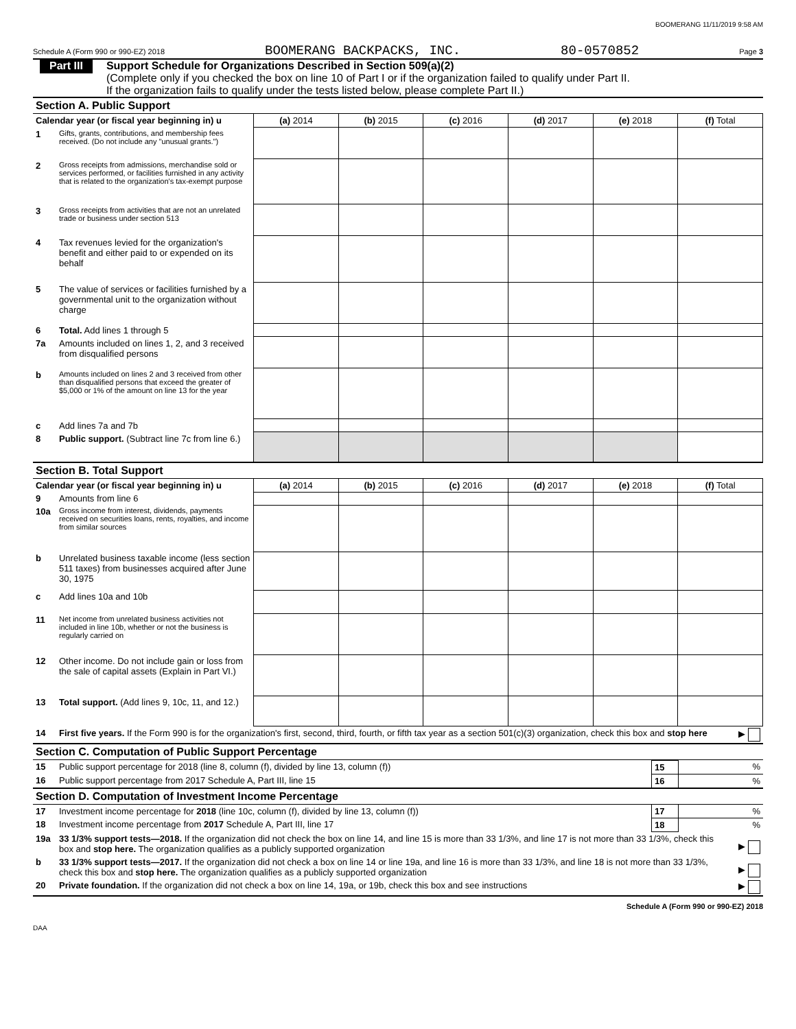BOOMERANG 11/11/2019 9:58 AM
Schedule A (Form 990 or 990-EZ) 2018 BOOMERANG BACKPACKS, INC. 80-0570852 Page 3
Part III
Support Schedule for Organizations Described in Section 509(a)(2)
(Complete only if you checked the box on line 10 of Part I or if the organization failed to qualify under Part II.
If the organization fails to qualify under the tests listed below, please complete Part II.)
| Section A. Public Support | | | | | | | |
| Calendar year (or fiscal year beginning in) u | | (a) 2014 | (b) 2015 | (c) 2016 | (d) 2017 | (e) 2018 | (f) Total |
| 1 | Gifts, grants, contributions, and membership fees received. (Do not include any "unusual grants.") | | | | | | |
| 2 | Gross receipts from admissions, merchandise sold or services performed, or facilities furnished in any activity that is related to the organization's tax-exempt purpose | | | | | | |
| 3 | Gross receipts from activities that are not an unrelated trade or business under section 513 | | | | | | |
| 4 | Tax revenues levied for the organization's benefit and either paid to or expended on its behalf | | | | | | |
| 5 | The value of services or facilities furnished by a governmental unit to the organization without charge | | | | | | |
| 6 | Total. Add lines 1 through 5 | | | | | | |
| 7a | Amounts included on lines 1, 2, and 3 received from disqualified persons | | | | | | |
| b | Amounts included on lines 2 and 3 received from other than disqualified persons that exceed the greater of $5,000 or 1% of the amount on line 13 for the year | | | | | | |
| c | Add lines 7a and 7b | | | | | | |
| 8 | Public support. (Subtract line 7c from line 6.) | | | | | | |
| Section B. Total Support | | | | | | | |
| Calendar year (or fiscal year beginning in) u | | (a) 2014 | (b) 2015 | (c) 2016 | (d) 2017 | (e) 2018 | (f) Total |
| 9 | Amounts from line 6 | | | | | | |
| 10a | Gross income from interest, dividends, payments received on securities loans, rents, royalties, and income from similar sources | | | | | | |
| b | Unrelated business taxable income (less section 511 taxes) from businesses acquired after June 30, 1975 | | | | | | |
| c | Add lines 10a and 10b | | | | | | |
| 11 | Net income from unrelated business activities not included in line 10b, whether or not the business is regularly carried on | | | | | | |
| 12 | Other income. Do not include gain or loss from the sale of capital assets (Explain in Part VI.) | | | | | | |
| 13 | Total support. (Add lines 9, 10c, 11, and 12.) | | | | | | |
| 14 | First five years. If the Form 990 is for the organization's first, second, third, fourth, or fifth tax year as a section 501(c)(3) organization, check this box and stop here | ▶ |
| Section C. Computation of Public Support Percentage | | |
| 15 | Public support percentage for 2018 (line 8, column (f), divided by line 13, column (f)) | 15 | % |
| 16 | Public support percentage from 2017 Schedule A, Part III, line 15 | 16 | % |
| Section D. Computation of Investment Income Percentage | | | |
| 17 | Investment income percentage for 2018 (line 10c, column (f), divided by line 13, column (f)) | 17 | % |
| 18 | Investment income percentage from 2017 Schedule A, Part III, line 17 | 18 | % |
| 19a | 33 1/3% support tests—2018. If the organization did not check the box on line 14, and line 15 is more than 33 1/3%, and line 17 is not more than 33 1/3%, check this box and stop here. The organization qualifies as a publicly supported organization | ▶ |
| b | 33 1/3% support tests—2017. If the organization did not check a box on line 14 or line 19a, and line 16 is more than 33 1/3%, and line 18 is not more than 33 1/3%, check this box and stop here. The organization qualifies as a publicly supported organization | ▶ |
| 20 | Private foundation. If the organization did not check a box on line 14, 19a, or 19b, check this box and see instructions | ▶ |
Schedule A (Form 990 or 990-EZ) 2018
DAA